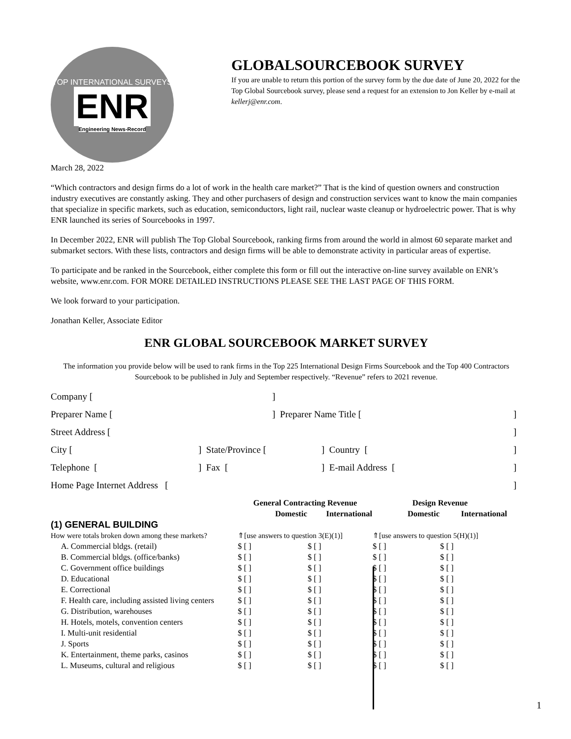TOP INTERNATIONAL SURVEYS
ENR
Engineering News-Record
GLOBALSOURCEBOOK SURVEY
If you are unable to return this portion of the survey form by the due date of June 20, 2022 for the Top Global Sourcebook survey, please send a request for an extension to Jon Keller by e-mail at kellerj@enr.com.
March 28, 2022
“Which contractors and design firms do a lot of work in the health care market?” That is the kind of question owners and construction industry executives are constantly asking. They and other purchasers of design and construction services want to know the main companies that specialize in specific markets, such as education, semiconductors, light rail, nuclear waste cleanup or hydroelectric power. That is why ENR launched its series of Sourcebooks in 1997.
In December 2022, ENR will publish The Top Global Sourcebook, ranking firms from around the world in almost 60 separate market and submarket sectors. With these lists, contractors and design firms will be able to demonstrate activity in particular areas of expertise.
To participate and be ranked in the Sourcebook, either complete this form or fill out the interactive on-line survey available on ENR’s website, www.enr.com. FOR MORE DETAILED INSTRUCTIONS PLEASE SEE THE LAST PAGE OF THIS FORM.
We look forward to your participation.
Jonathan Keller, Associate Editor
ENR GLOBAL SOURCEBOOK MARKET SURVEY
The information you provide below will be used to rank firms in the Top 225 International Design Firms Sourcebook and the Top 400 Contractors Sourcebook to be published in July and September respectively. “Revenue” refers to 2021 revenue.
Company []
Preparer Name [] Preparer Name Title []
Street Address []
City [] State/Province [] Country []
Telephone [] Fax [] E-mail Address []
Home Page Internet Address []
| | General Contracting Revenue | | Design Revenue | |
| | Domestic | International | Domestic | International |
| (1) GENERAL BUILDING | | | | |
| How were totals broken down among these markets? | ⇑[use answers to question 3(E)(1)] | | ⇑[use answers to question 5(H)(1)] | |
| A. Commercial bldgs. (retail) | $ [ ] | $ [ ] | $ [ ] | $ [ ] |
| B. Commercial bldgs. (office/banks) | $ [ ] | $ [ ] | $ [ ] | $ [ ] |
| C. Government office buildings | $ [ ] | $ [ ] | $ [ ] | $ [ ] |
| D. Educational | $ [ ] | $ [ ] | $ [ ] | $ [ ] |
| E. Correctional | $ [ ] | $ [ ] | $ [ ] | $ [ ] |
| F. Health care, including assisted living centers | $ [ ] | $ [ ] | $ [ ] | $ [ ] |
| G. Distribution, warehouses | $ [ ] | $ [ ] | $ [ ] | $ [ ] |
| H. Hotels, motels, convention centers | $ [ ] | $ [ ] | $ [ ] | $ [ ] |
| I. Multi-unit residential | $ [ ] | $ [ ] | $ [ ] | $ [ ] |
| J. Sports | $ [ ] | $ [ ] | $ [ ] | $ [ ] |
| K. Entertainment, theme parks, casinos | $ [ ] | $ [ ] | $ [ ] | $ [ ] |
| L. Museums, cultural and religious | $ [ ] | $ [ ] | $ [ ] | $ [ ] |
1